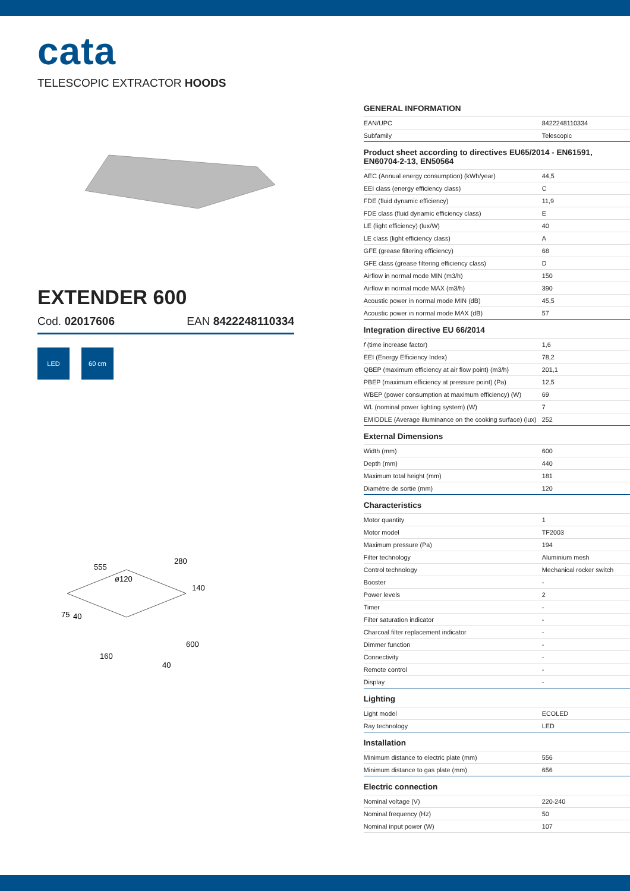cata
TELESCOPIC EXTRACTOR HOODS
EXTENDER 600
Cod. 02017606 EAN 8422248110334
LED 60 cm
555
ø120
280
140
75
40
600
160
40
GENERAL INFORMATION
| EAN/UPC | 8422248110334 |
| Subfamily | Telescopic |
Product sheet according to directives EU65/2014 - EN61591, EN60704-2-13, EN50564
| AEC (Annual energy consumption) (kWh/year) | 44,5 |
| EEI class (energy efficiency class) | C |
| FDE (fluid dynamic efficiency) | 11,9 |
| FDE class (fluid dynamic efficiency class) | E |
| LE (light efficiency) (lux/W) | 40 |
| LE class (light efficiency class) | A |
| GFE (grease filtering efficiency) | 68 |
| GFE class (grease filtering efficiency class) | D |
| Airflow in normal mode MIN (m3/h) | 150 |
| Airflow in normal mode MAX (m3/h) | 390 |
| Acoustic power in normal mode MIN (dB) | 45,5 |
| Acoustic power in normal mode MAX (dB) | 57 |
Integration directive EU 66/2014
| f (time increase factor) | 1,6 |
| EEI (Energy Efficiency Index) | 78,2 |
| QBEP (maximum efficiency at air flow point) (m3/h) | 201,1 |
| PBEP (maximum efficiency at pressure point) (Pa) | 12,5 |
| WBEP (power consumption at maximum efficiency) (W) | 69 |
| WL (nominal power lighting system) (W) | 7 |
| EMIDDLE (Average illuminance on the cooking surface) (lux) | 252 |
External Dimensions
| Width (mm) | 600 |
| Depth (mm) | 440 |
| Maximum total height (mm) | 181 |
| Diamètre de sortie (mm) | 120 |
Characteristics
| Motor quantity | 1 |
| Motor model | TF2003 |
| Maximum pressure (Pa) | 194 |
| Filter technology | Aluminium mesh |
| Control technology | Mechanical rocker switch |
| Booster | - |
| Power levels | 2 |
| Timer | - |
| Filter saturation indicator | - |
| Charcoal filter replacement indicator | - |
| Dimmer function | - |
| Connectivity | - |
| Remote control | - |
| Display | - |
Lighting
| Light model | ECOLED |
| Ray technology | LED |
Installation
| Minimum distance to electric plate (mm) | 556 |
| Minimum distance to gas plate (mm) | 656 |
Electric connection
| Nominal voltage (V) | 220-240 |
| Nominal frequency (Hz) | 50 |
| Nominal input power (W) | 107 |